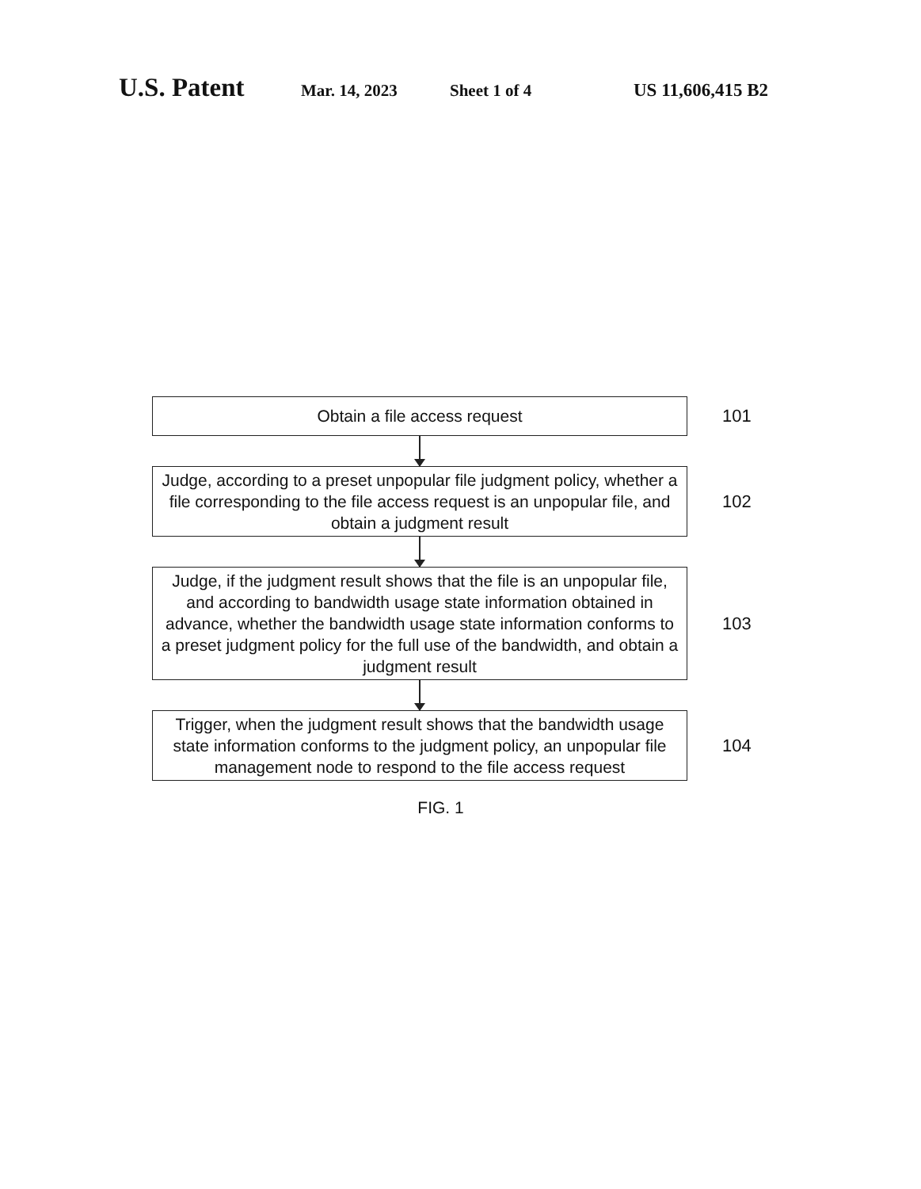U.S. Patent Mar. 14, 2023 Sheet 1 of 4 US 11,606,415 B2
Obtain a file access request
101
Judge, according to a preset unpopular file judgment policy, whether a file corresponding to the file access request is an unpopular file, and obtain a judgment result
102
Judge, if the judgment result shows that the file is an unpopular file, and according to bandwidth usage state information obtained in advance, whether the bandwidth usage state information conforms to a preset judgment policy for the full use of the bandwidth, and obtain a judgment result
103
Trigger, when the judgment result shows that the bandwidth usage state information conforms to the judgment policy, an unpopular file management node to respond to the file access request
104
FIG. 1